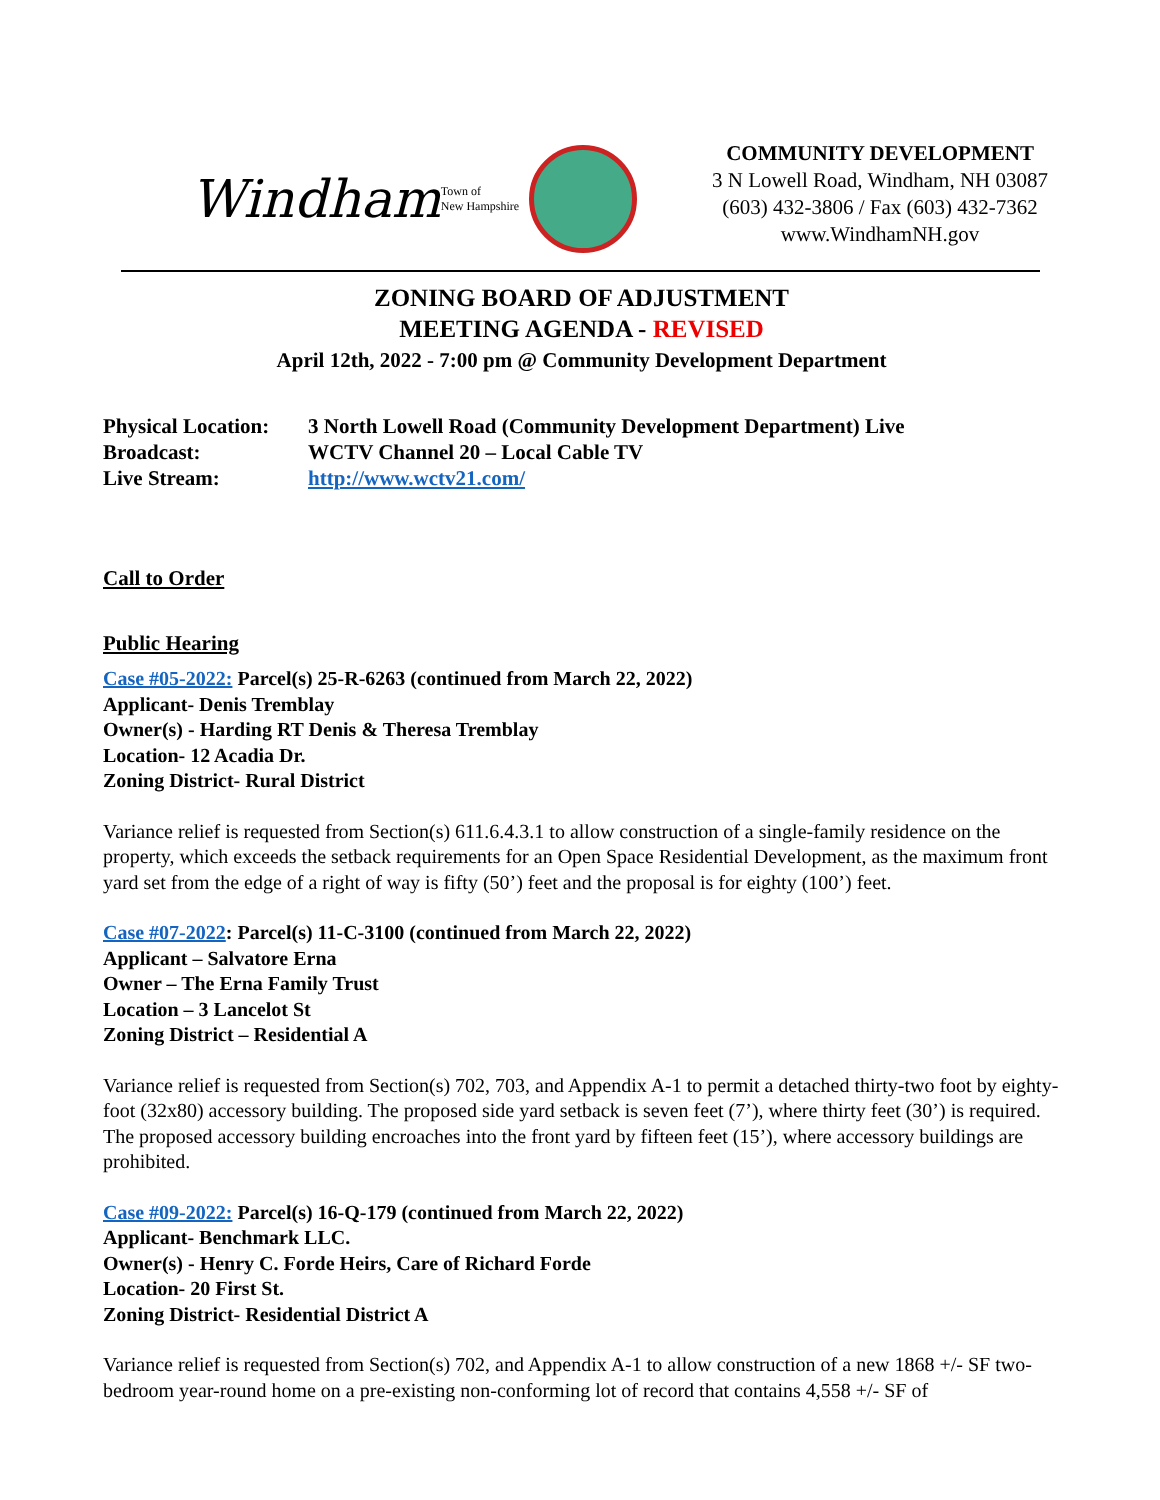Windham Town of
New Hampshire
COMMUNITY DEVELOPMENT
3 N Lowell Road, Windham, NH 03087
(603) 432-3806 / Fax (603) 432-7362
www.WindhamNH.gov
ZONING BOARD OF ADJUSTMENT
MEETING AGENDA - REVISED
April 12th, 2022 - 7:00 pm @ Community Development Department
| Physical Location: | 3 North Lowell Road (Community Development Department) Live |
| Broadcast: | WCTV Channel 20 – Local Cable TV |
| Live Stream: | http://www.wctv21.com/ |
Call to Order
Public Hearing
Case #05-2022: Parcel(s) 25-R-6263 (continued from March 22, 2022)
Applicant- Denis Tremblay
Owner(s) - Harding RT Denis & Theresa Tremblay
Location- 12 Acadia Dr.
Zoning District- Rural District
Variance relief is requested from Section(s) 611.6.4.3.1 to allow construction of a single-family residence on the property, which exceeds the setback requirements for an Open Space Residential Development, as the maximum front yard set from the edge of a right of way is fifty (50’) feet and the proposal is for eighty (100’) feet.
Case #07-2022: Parcel(s) 11-C-3100 (continued from March 22, 2022)
Applicant – Salvatore Erna
Owner – The Erna Family Trust
Location – 3 Lancelot St
Zoning District – Residential A
Variance relief is requested from Section(s) 702, 703, and Appendix A-1 to permit a detached thirty-two foot by eighty-foot (32x80) accessory building. The proposed side yard setback is seven feet (7’), where thirty feet (30’) is required. The proposed accessory building encroaches into the front yard by fifteen feet (15’), where accessory buildings are prohibited.
Case #09-2022: Parcel(s) 16-Q-179 (continued from March 22, 2022)
Applicant- Benchmark LLC.
Owner(s) - Henry C. Forde Heirs, Care of Richard Forde
Location- 20 First St.
Zoning District- Residential District A
Variance relief is requested from Section(s) 702, and Appendix A-1 to allow construction of a new 1868 +/- SF two-bedroom year-round home on a pre-existing non-conforming lot of record that contains 4,558 +/- SF of